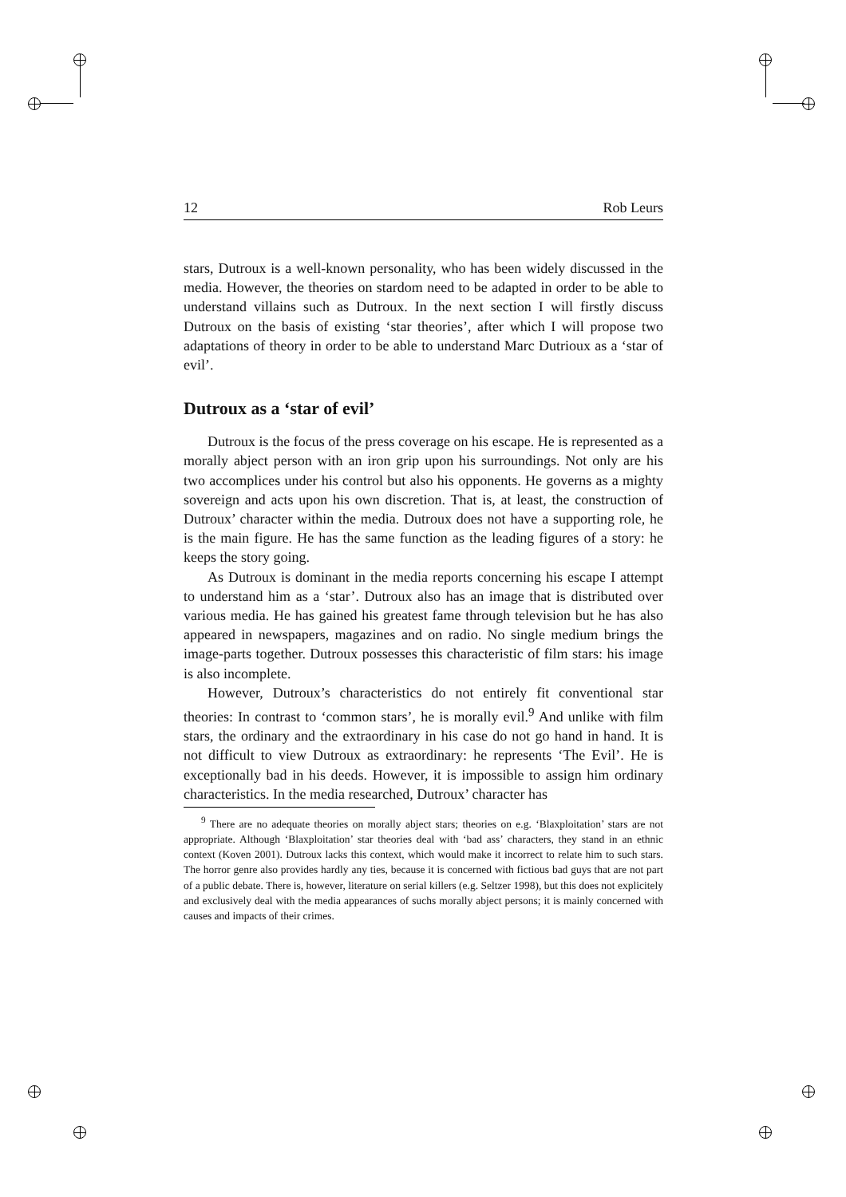12 Rob Leurs
stars, Dutroux is a well-known personality, who has been widely discussed in the media. However, the theories on stardom need to be adapted in order to be able to understand villains such as Dutroux. In the next section I will firstly discuss Dutroux on the basis of existing ‘star theories’, after which I will propose two adaptations of theory in order to be able to understand Marc Dutrioux as a ‘star of evil’.
Dutroux as a ‘star of evil’
Dutroux is the focus of the press coverage on his escape. He is represented as a morally abject person with an iron grip upon his surroundings. Not only are his two accomplices under his control but also his opponents. He governs as a mighty sovereign and acts upon his own discretion. That is, at least, the construction of Dutroux’ character within the media. Dutroux does not have a supporting role, he is the main figure. He has the same function as the leading figures of a story: he keeps the story going.
As Dutroux is dominant in the media reports concerning his escape I attempt to understand him as a ‘star’. Dutroux also has an image that is distributed over various media. He has gained his greatest fame through television but he has also appeared in newspapers, magazines and on radio. No single medium brings the image-parts together. Dutroux possesses this characteristic of film stars: his image is also incomplete.
However, Dutroux’s characteristics do not entirely fit conventional star theories: In contrast to ‘common stars’, he is morally evil.<sup>9</sup> And unlike with film stars, the ordinary and the extraordinary in his case do not go hand in hand. It is not difficult to view Dutroux as extraordinary: he represents ‘The Evil’. He is exceptionally bad in his deeds. However, it is impossible to assign him ordinary characteristics. In the media researched, Dutroux’ character has
<sup>9</sup> There are no adequate theories on morally abject stars; theories on e.g. ‘Blaxploitation’ stars are not appropriate. Although ‘Blaxploitation’ star theories deal with ‘bad ass’ characters, they stand in an ethnic context (Koven 2001). Dutroux lacks this context, which would make it incorrect to relate him to such stars. The horror genre also provides hardly any ties, because it is concerned with fictious bad guys that are not part of a public debate. There is, however, literature on serial killers (e.g. Seltzer 1998), but this does not explicitely and exclusively deal with the media appearances of suchs morally abject persons; it is mainly concerned with causes and impacts of their crimes.